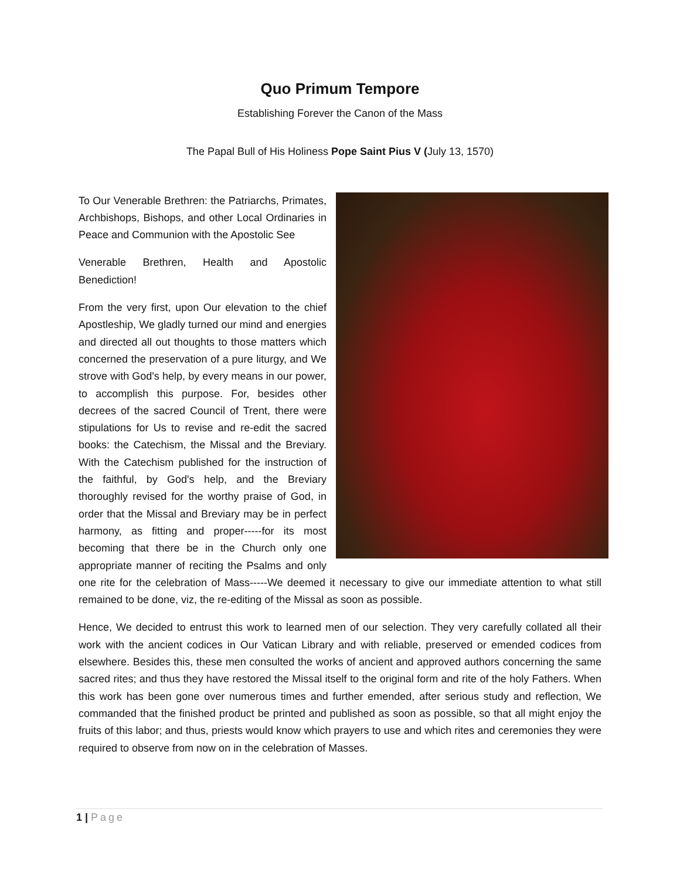Quo Primum Tempore
Establishing Forever the Canon of the Mass
The Papal Bull of His Holiness Pope Saint Pius V (July 13, 1570)
To Our Venerable Brethren: the Patriarchs, Primates, Archbishops, Bishops, and other Local Ordinaries in Peace and Communion with the Apostolic See
Venerable Brethren, Health and Apostolic Benediction!
From the very first, upon Our elevation to the chief Apostleship, We gladly turned our mind and energies and directed all out thoughts to those matters which concerned the preservation of a pure liturgy, and We strove with God's help, by every means in our power, to accomplish this purpose. For, besides other decrees of the sacred Council of Trent, there were stipulations for Us to revise and re-edit the sacred books: the Catechism, the Missal and the Breviary. With the Catechism published for the instruction of the faithful, by God's help, and the Breviary thoroughly revised for the worthy praise of God, in order that the Missal and Breviary may be in perfect harmony, as fitting and proper-----for its most becoming that there be in the Church only one appropriate manner of reciting the Psalms and only one rite for the celebration of Mass-----We deemed it necessary to give our immediate attention to what still remained to be done, viz, the re-editing of the Missal as soon as possible.
Hence, We decided to entrust this work to learned men of our selection. They very carefully collated all their work with the ancient codices in Our Vatican Library and with reliable, preserved or emended codices from elsewhere. Besides this, these men consulted the works of ancient and approved authors concerning the same sacred rites; and thus they have restored the Missal itself to the original form and rite of the holy Fathers. When this work has been gone over numerous times and further emended, after serious study and reflection, We commanded that the finished product be printed and published as soon as possible, so that all might enjoy the fruits of this labor; and thus, priests would know which prayers to use and which rites and ceremonies they were required to observe from now on in the celebration of Masses.
1 | Page